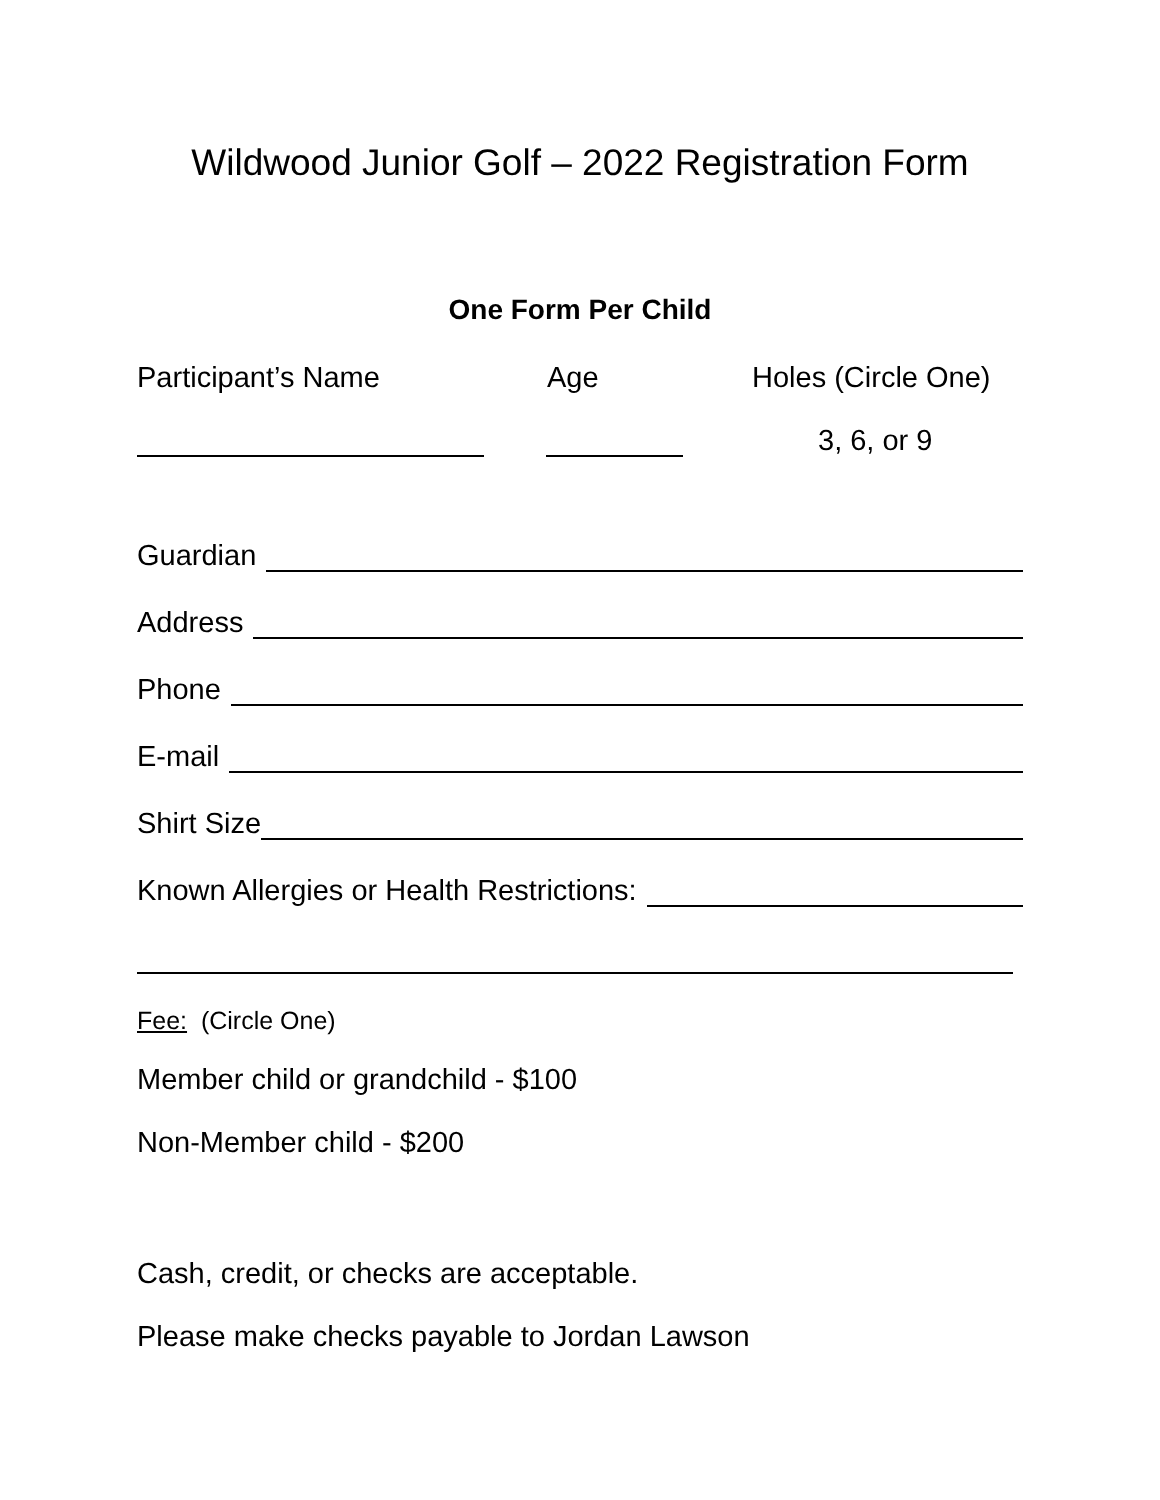Wildwood Junior Golf – 2022 Registration Form
One Form Per Child
Participant’s Name Age Holes (Circle One)
3, 6, or 9
Guardian
Address
Phone
E-mail
Shirt Size
Known Allergies or Health Restrictions:
Fee: (Circle One)
Member child or grandchild - $100
Non-Member child - $200
Cash, credit, or checks are acceptable.
Please make checks payable to Jordan Lawson